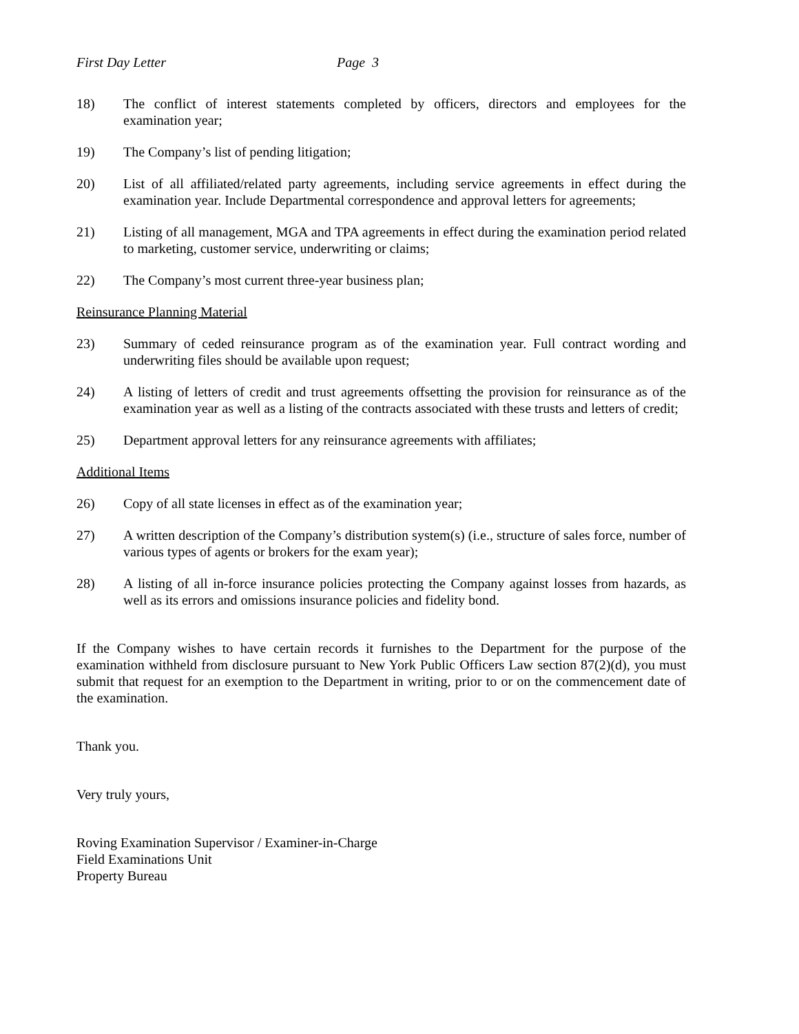First Day Letter Page 3
18) The conflict of interest statements completed by officers, directors and employees for the examination year;
19) The Company’s list of pending litigation;
20) List of all affiliated/related party agreements, including service agreements in effect during the examination year. Include Departmental correspondence and approval letters for agreements;
21) Listing of all management, MGA and TPA agreements in effect during the examination period related to marketing, customer service, underwriting or claims;
22) The Company’s most current three-year business plan;
Reinsurance Planning Material
23) Summary of ceded reinsurance program as of the examination year. Full contract wording and underwriting files should be available upon request;
24) A listing of letters of credit and trust agreements offsetting the provision for reinsurance as of the examination year as well as a listing of the contracts associated with these trusts and letters of credit;
25) Department approval letters for any reinsurance agreements with affiliates;
Additional Items
26) Copy of all state licenses in effect as of the examination year;
27) A written description of the Company’s distribution system(s) (i.e., structure of sales force, number of various types of agents or brokers for the exam year);
28) A listing of all in-force insurance policies protecting the Company against losses from hazards, as well as its errors and omissions insurance policies and fidelity bond.
If the Company wishes to have certain records it furnishes to the Department for the purpose of the examination withheld from disclosure pursuant to New York Public Officers Law section 87(2)(d), you must submit that request for an exemption to the Department in writing, prior to or on the commencement date of the examination.
Thank you.
Very truly yours,
Roving Examination Supervisor / Examiner-in-Charge
Field Examinations Unit
Property Bureau